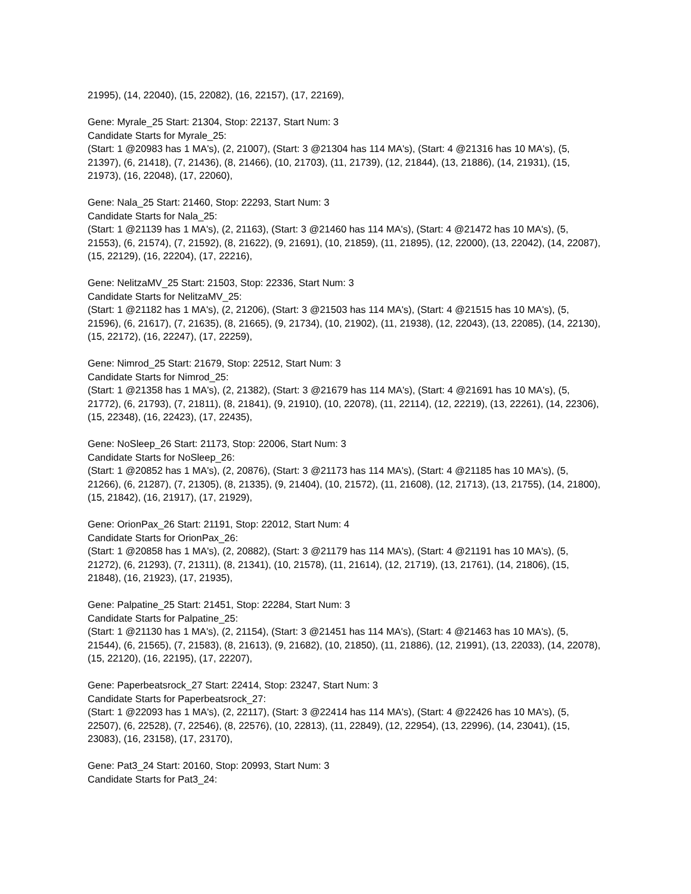21995), (14, 22040), (15, 22082), (16, 22157), (17, 22169),
Gene: Myrale_25 Start: 21304, Stop: 22137, Start Num: 3
Candidate Starts for Myrale_25:
(Start: 1 @20983 has 1 MA's), (2, 21007), (Start: 3 @21304 has 114 MA's), (Start: 4 @21316 has 10 MA's), (5, 21397), (6, 21418), (7, 21436), (8, 21466), (10, 21703), (11, 21739), (12, 21844), (13, 21886), (14, 21931), (15, 21973), (16, 22048), (17, 22060),
Gene: Nala_25 Start: 21460, Stop: 22293, Start Num: 3
Candidate Starts for Nala_25:
(Start: 1 @21139 has 1 MA's), (2, 21163), (Start: 3 @21460 has 114 MA's), (Start: 4 @21472 has 10 MA's), (5, 21553), (6, 21574), (7, 21592), (8, 21622), (9, 21691), (10, 21859), (11, 21895), (12, 22000), (13, 22042), (14, 22087), (15, 22129), (16, 22204), (17, 22216),
Gene: NelitzaMV_25 Start: 21503, Stop: 22336, Start Num: 3
Candidate Starts for NelitzaMV_25:
(Start: 1 @21182 has 1 MA's), (2, 21206), (Start: 3 @21503 has 114 MA's), (Start: 4 @21515 has 10 MA's), (5, 21596), (6, 21617), (7, 21635), (8, 21665), (9, 21734), (10, 21902), (11, 21938), (12, 22043), (13, 22085), (14, 22130), (15, 22172), (16, 22247), (17, 22259),
Gene: Nimrod_25 Start: 21679, Stop: 22512, Start Num: 3
Candidate Starts for Nimrod_25:
(Start: 1 @21358 has 1 MA's), (2, 21382), (Start: 3 @21679 has 114 MA's), (Start: 4 @21691 has 10 MA's), (5, 21772), (6, 21793), (7, 21811), (8, 21841), (9, 21910), (10, 22078), (11, 22114), (12, 22219), (13, 22261), (14, 22306), (15, 22348), (16, 22423), (17, 22435),
Gene: NoSleep_26 Start: 21173, Stop: 22006, Start Num: 3
Candidate Starts for NoSleep_26:
(Start: 1 @20852 has 1 MA's), (2, 20876), (Start: 3 @21173 has 114 MA's), (Start: 4 @21185 has 10 MA's), (5, 21266), (6, 21287), (7, 21305), (8, 21335), (9, 21404), (10, 21572), (11, 21608), (12, 21713), (13, 21755), (14, 21800), (15, 21842), (16, 21917), (17, 21929),
Gene: OrionPax_26 Start: 21191, Stop: 22012, Start Num: 4
Candidate Starts for OrionPax_26:
(Start: 1 @20858 has 1 MA's), (2, 20882), (Start: 3 @21179 has 114 MA's), (Start: 4 @21191 has 10 MA's), (5, 21272), (6, 21293), (7, 21311), (8, 21341), (10, 21578), (11, 21614), (12, 21719), (13, 21761), (14, 21806), (15, 21848), (16, 21923), (17, 21935),
Gene: Palpatine_25 Start: 21451, Stop: 22284, Start Num: 3
Candidate Starts for Palpatine_25:
(Start: 1 @21130 has 1 MA's), (2, 21154), (Start: 3 @21451 has 114 MA's), (Start: 4 @21463 has 10 MA's), (5, 21544), (6, 21565), (7, 21583), (8, 21613), (9, 21682), (10, 21850), (11, 21886), (12, 21991), (13, 22033), (14, 22078), (15, 22120), (16, 22195), (17, 22207),
Gene: Paperbeatsrock_27 Start: 22414, Stop: 23247, Start Num: 3
Candidate Starts for Paperbeatsrock_27:
(Start: 1 @22093 has 1 MA's), (2, 22117), (Start: 3 @22414 has 114 MA's), (Start: 4 @22426 has 10 MA's), (5, 22507), (6, 22528), (7, 22546), (8, 22576), (10, 22813), (11, 22849), (12, 22954), (13, 22996), (14, 23041), (15, 23083), (16, 23158), (17, 23170),
Gene: Pat3_24 Start: 20160, Stop: 20993, Start Num: 3
Candidate Starts for Pat3_24: